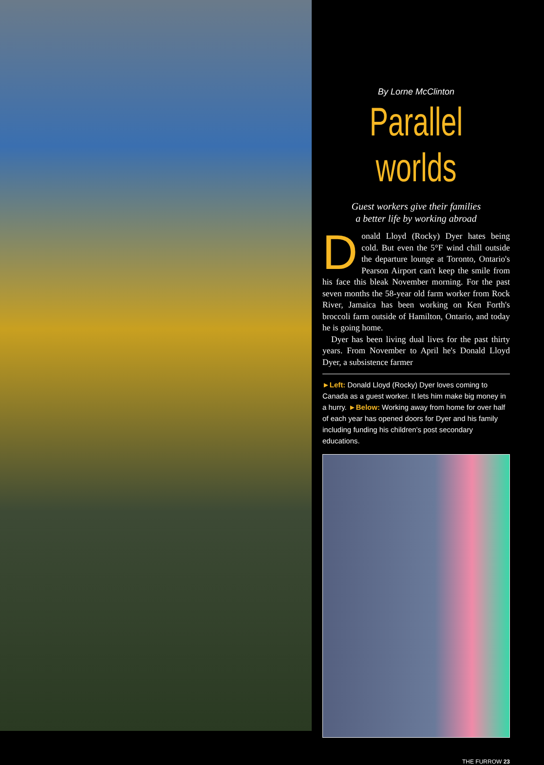By Lorne McClinton
Parallel worlds
Guest workers give their families
a better life by working abroad
Donald Lloyd (Rocky) Dyer hates being cold. But even the 5°F wind chill outside the departure lounge at Toronto, Ontario's Pearson Airport can't keep the smile from his face this bleak November morning. For the past seven months the 58-year old farm worker from Rock River, Jamaica has been working on Ken Forth's broccoli farm outside of Hamilton, Ontario, and today he is going home.
Dyer has been living dual lives for the past thirty years. From November to April he's Donald Lloyd Dyer, a subsistence farmer
►Left: Donald Lloyd (Rocky) Dyer loves coming to Canada as a guest worker. It lets him make big money in a hurry. ►Below: Working away from home for over half of each year has opened doors for Dyer and his family including funding his children's post secondary educations.
THE FURROW 23